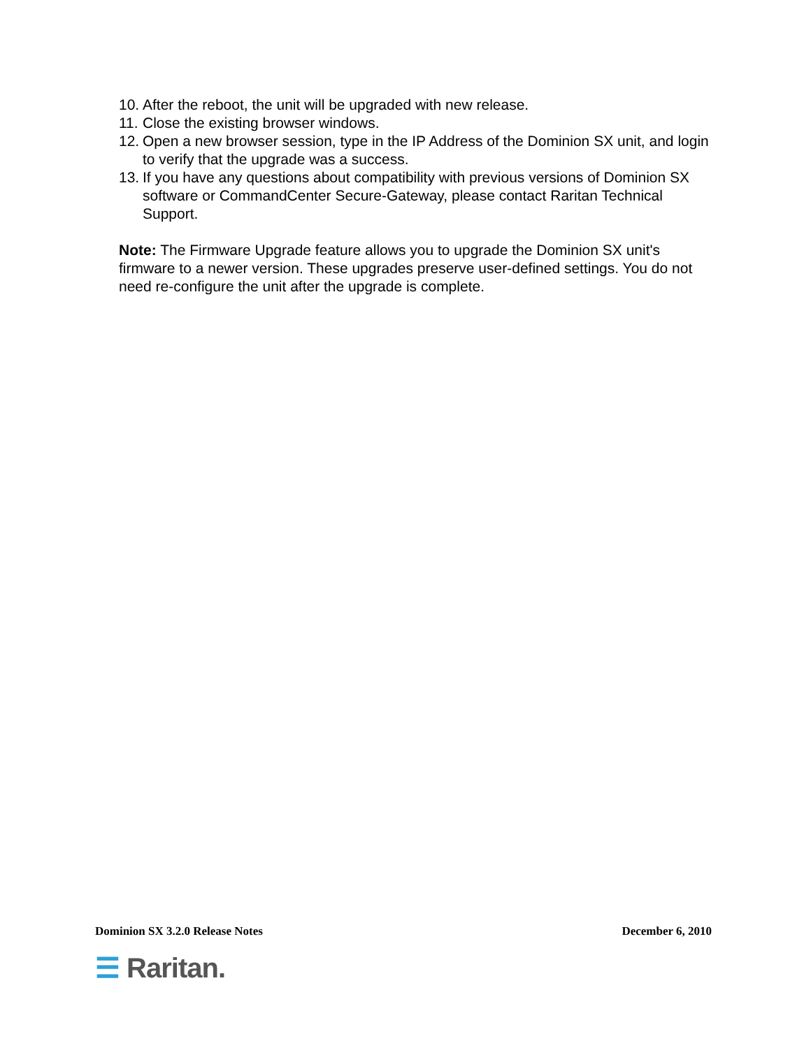10. After the reboot, the unit will be upgraded with new release.
11. Close the existing browser windows.
12. Open a new browser session, type in the IP Address of the Dominion SX unit, and login to verify that the upgrade was a success.
13. If you have any questions about compatibility with previous versions of Dominion SX software or CommandCenter Secure-Gateway, please contact Raritan Technical Support.
Note: The Firmware Upgrade feature allows you to upgrade the Dominion SX unit's firmware to a newer version. These upgrades preserve user-defined settings. You do not need re-configure the unit after the upgrade is complete.
Dominion SX 3.2.0 Release Notes December 6, 2010
☰ Raritan.